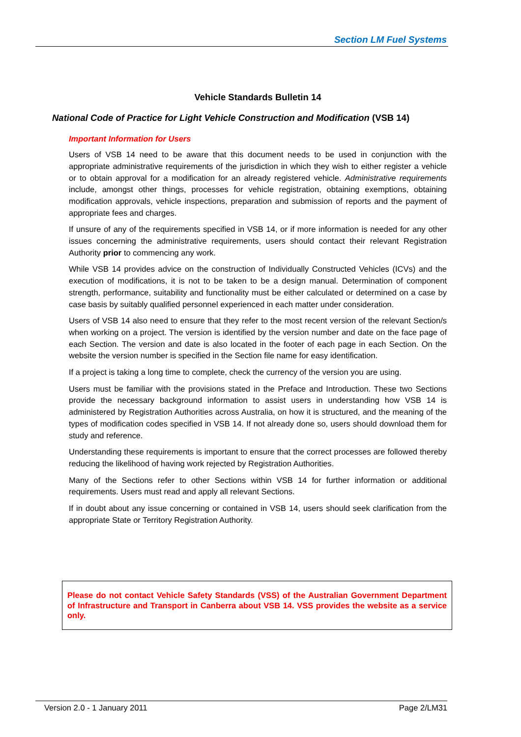Section LM Fuel Systems
Vehicle Standards Bulletin 14
National Code of Practice for Light Vehicle Construction and Modification (VSB 14)
Important Information for Users
Users of VSB 14 need to be aware that this document needs to be used in conjunction with the appropriate administrative requirements of the jurisdiction in which they wish to either register a vehicle or to obtain approval for a modification for an already registered vehicle. Administrative requirements include, amongst other things, processes for vehicle registration, obtaining exemptions, obtaining modification approvals, vehicle inspections, preparation and submission of reports and the payment of appropriate fees and charges.
If unsure of any of the requirements specified in VSB 14, or if more information is needed for any other issues concerning the administrative requirements, users should contact their relevant Registration Authority prior to commencing any work.
While VSB 14 provides advice on the construction of Individually Constructed Vehicles (ICVs) and the execution of modifications, it is not to be taken to be a design manual. Determination of component strength, performance, suitability and functionality must be either calculated or determined on a case by case basis by suitably qualified personnel experienced in each matter under consideration.
Users of VSB 14 also need to ensure that they refer to the most recent version of the relevant Section/s when working on a project. The version is identified by the version number and date on the face page of each Section. The version and date is also located in the footer of each page in each Section. On the website the version number is specified in the Section file name for easy identification.
If a project is taking a long time to complete, check the currency of the version you are using.
Users must be familiar with the provisions stated in the Preface and Introduction. These two Sections provide the necessary background information to assist users in understanding how VSB 14 is administered by Registration Authorities across Australia, on how it is structured, and the meaning of the types of modification codes specified in VSB 14. If not already done so, users should download them for study and reference.
Understanding these requirements is important to ensure that the correct processes are followed thereby reducing the likelihood of having work rejected by Registration Authorities.
Many of the Sections refer to other Sections within VSB 14 for further information or additional requirements. Users must read and apply all relevant Sections.
If in doubt about any issue concerning or contained in VSB 14, users should seek clarification from the appropriate State or Territory Registration Authority.
Please do not contact Vehicle Safety Standards (VSS) of the Australian Government Department of Infrastructure and Transport in Canberra about VSB 14. VSS provides the website as a service only.
Version 2.0 - 1 January 2011 Page 2/LM31